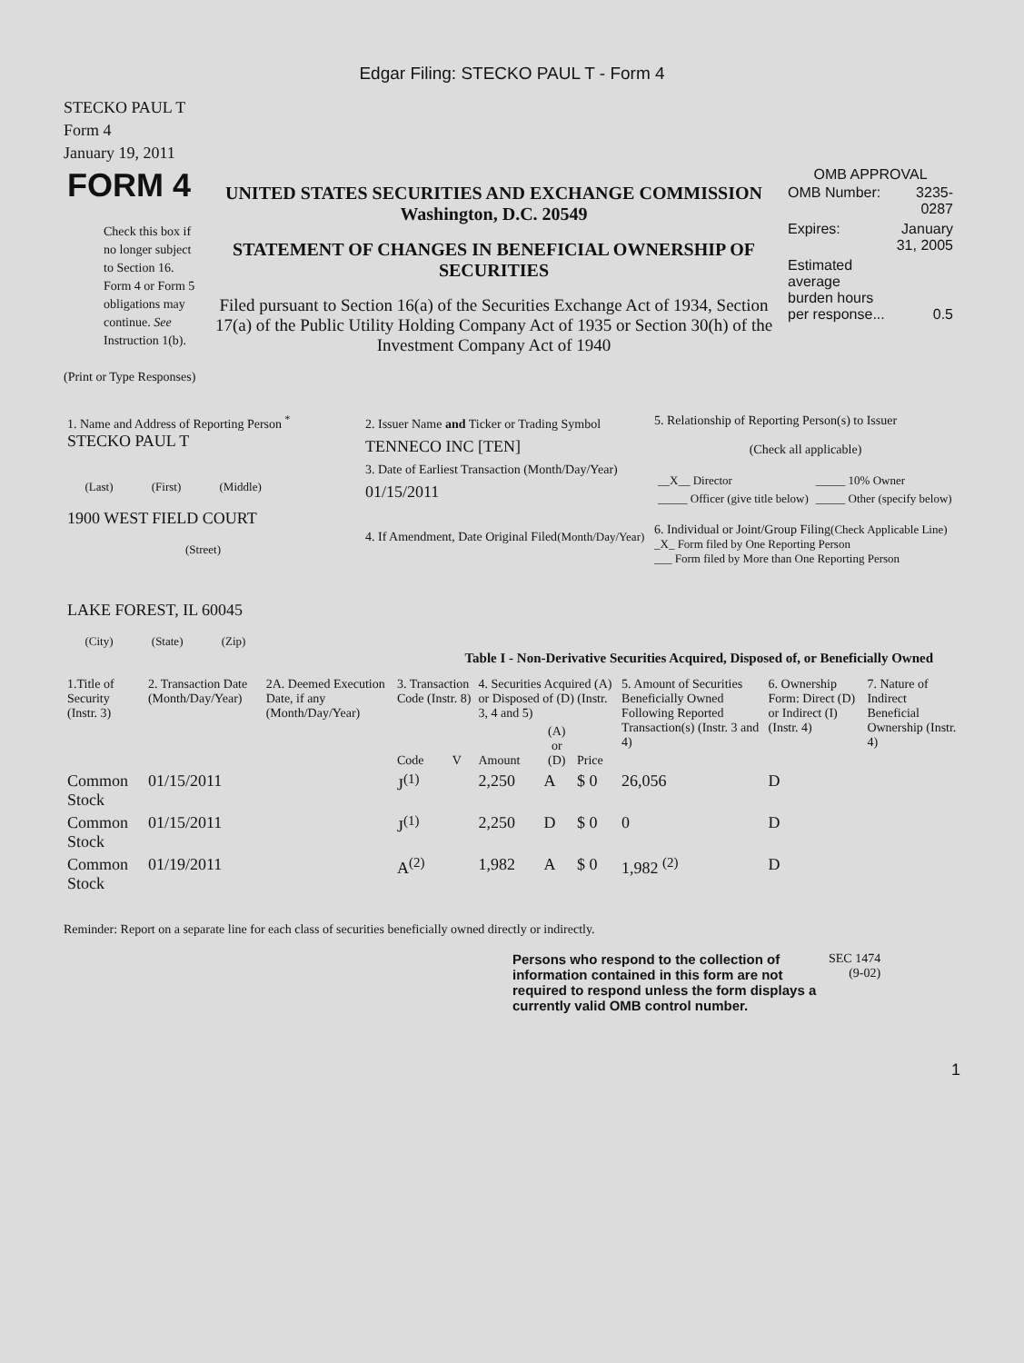Edgar Filing: STECKO PAUL T - Form 4
STECKO PAUL T
Form 4
January 19, 2011
| FORM 4 Check this box if no longer subject to Section 16. Form 4 or Form 5 obligations may continue. See Instruction 1(b). | UNITED STATES SECURITIES AND EXCHANGE COMMISSION Washington, D.C. 20549 STATEMENT OF CHANGES IN BENEFICIAL OWNERSHIP OF SECURITIES Filed pursuant to Section 16(a) of the Securities Exchange Act of 1934, Section 17(a) of the Public Utility Holding Company Act of 1935 or Section 30(h) of the Investment Company Act of 1940 | OMB APPROVAL / OMB Number: / 3235-0287 / / Expires: / January 31, 2005 / / Estimated average burden hours per response... / 0.5 / |
(Print or Type Responses)
| 1. Name and Address of Reporting Person <sup>*</sup> STECKO PAUL T (Last) (First) (Middle) 1900 WEST FIELD COURT (Street) LAKE FOREST, IL 60045 (City) (State) (Zip) | 2. Issuer Name and Ticker or Trading Symbol TENNECO INC [TEN] 3. Date of Earliest Transaction (Month/Day/Year) 01/15/2011 4. If Amendment, Date Original Filed (Month/Day/Year) | 5. Relationship of Reporting Person(s) to Issuer (Check all applicable) / __X__ Director / _____ 10% Owner / / _____ Officer (give title below) / _____ Other (specify below) / 6. Individual or Joint/Group Filing (Check Applicable Line) _X_ Form filed by One Reporting Person ___ Form filed by More than One Reporting Person |
Table I - Non-Derivative Securities Acquired, Disposed of, or Beneficially Owned
| 1.Title of Security (Instr. 3) | 2. Transaction Date (Month/Day/Year) | 2A. Deemed Execution Date, if any (Month/Day/Year) | 3. Transaction Code (Instr. 8) | | 4. Securities Acquired (A) or Disposed of (D) (Instr. 3, 4 and 5) | | | 5. Amount of Securities Beneficially Owned Following Reported Transaction(s) (Instr. 3 and 4) | 6. Ownership Form: Direct (D) or Indirect (I) (Instr. 4) | 7. Nature of Indirect Beneficial Ownership (Instr. 4) |
| --- | --- | --- | --- | --- | --- | --- | --- | --- | --- | --- |
| | | | Code | V | Amount | (A) or (D) | Price | | | |
| Common Stock | 01/15/2011 | | J<sup>(1)</sup> | | 2,250 | A | $ 0 | 26,056 | D | |
| Common Stock | 01/15/2011 | | J<sup>(1)</sup> | | 2,250 | D | $ 0 | 0 | D | |
| Common Stock | 01/19/2011 | | A<sup>(2)</sup> | | 1,982 | A | $ 0 | 1,982 <sup>(2)</sup> | D | |
Reminder: Report on a separate line for each class of securities beneficially owned directly or indirectly.
| Persons who respond to the collection of information contained in this form are not required to respond unless the form displays a currently valid OMB control number. | SEC 1474 (9-02) |
1